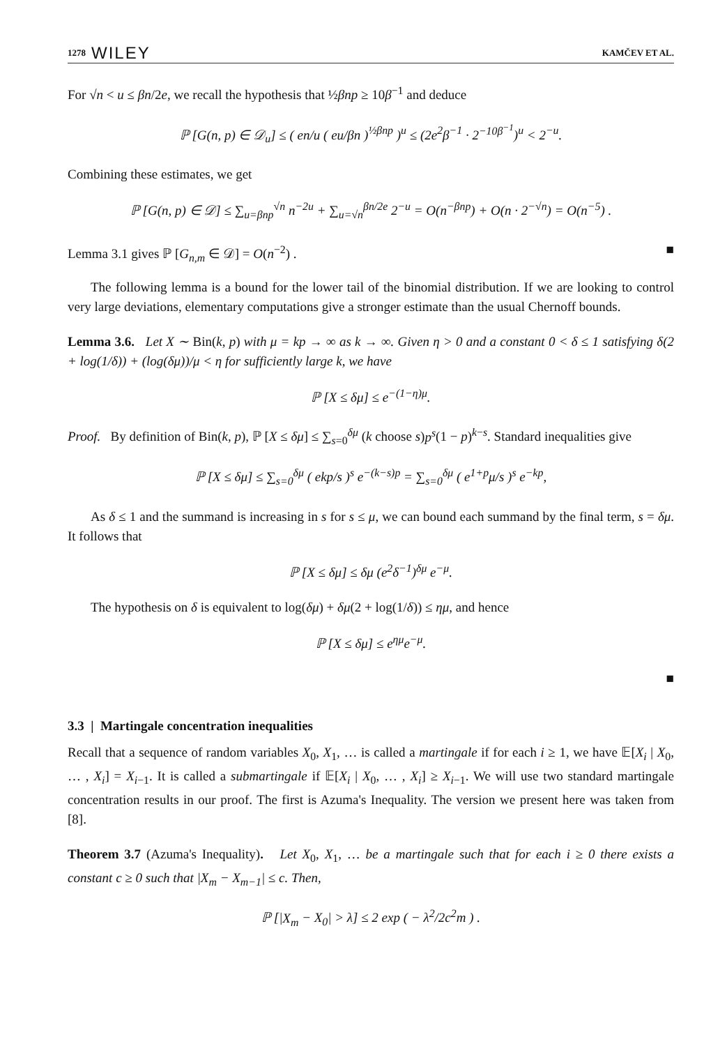1278 WILEY KAMČEV ET AL.
For √n < u ≤ βn/2e, we recall the hypothesis that ½βnp ≥ 10β<sup>−1</sup> and deduce
ℙ [G(n, p) ∈ 𝒟<sub>u</sub>] ≤ ( en/u ( eu/βn )<sup>½βnp</sup> )<sup>u</sup> ≤ (2e<sup>2</sup>β<sup>−1</sup> · 2<sup>−10β<sup>−1</sup></sup>)<sup>u</sup> < 2<sup>−u</sup>.
Combining these estimates, we get
ℙ [G(n, p) ∈ 𝒟] ≤ ∑<sub>u=βnp</sub><sup>√n</sup> n<sup>−2u</sup> + ∑<sub>u=√n</sub><sup>βn/2e</sup> 2<sup>−u</sup> = O(n<sup>−βnp</sup>) + O(n · 2<sup>−√n</sup>) = O(n<sup>−5</sup>) .
Lemma 3.1 gives ℙ [G<sub>n,m</sub> ∈ 𝒟] = O(n<sup>−2</sup>) . ■
The following lemma is a bound for the lower tail of the binomial distribution. If we are looking to control very large deviations, elementary computations give a stronger estimate than the usual Chernoff bounds.
Lemma 3.6. Let X ∼ Bin(k, p) with μ = kp → ∞ as k → ∞. Given η > 0 and a constant 0 < δ ≤ 1 satisfying δ(2 + log(1/δ)) + (log(δμ))/μ < η for sufficiently large k, we have
ℙ [X ≤ δμ] ≤ e<sup>−(1−η)μ</sup>.
Proof. By definition of Bin(k, p), ℙ [X ≤ δμ] ≤ ∑<sub>s=0</sub><sup>δμ</sup> (k choose s)p<sup>s</sup>(1 − p)<sup>k−s</sup>. Standard inequalities give
ℙ [X ≤ δμ] ≤ ∑<sub>s=0</sub><sup>δμ</sup> ( ekp/s )<sup>s</sup> e<sup>−(k−s)p</sup> = ∑<sub>s=0</sub><sup>δμ</sup> ( e<sup>1+p</sup>μ/s )<sup>s</sup> e<sup>−kp</sup>,
As δ ≤ 1 and the summand is increasing in s for s ≤ μ, we can bound each summand by the final term, s = δμ. It follows that
ℙ [X ≤ δμ] ≤ δμ (e<sup>2</sup>δ<sup>−1</sup>)<sup>δμ</sup> e<sup>−μ</sup>.
The hypothesis on δ is equivalent to log(δμ) + δμ(2 + log(1/δ)) ≤ ημ, and hence
ℙ [X ≤ δμ] ≤ e<sup>ημ</sup>e<sup>−μ</sup>.
■
3.3 | Martingale concentration inequalities
Recall that a sequence of random variables X<sub>0</sub>, X<sub>1</sub>, … is called a martingale if for each i ≥ 1, we have 𝔼[X<sub>i</sub> | X<sub>0</sub>, … , X<sub>i</sub>] = X<sub>i−1</sub>. It is called a submartingale if 𝔼[X<sub>i</sub> | X<sub>0</sub>, … , X<sub>i</sub>] ≥ X<sub>i−1</sub>. We will use two standard martingale concentration results in our proof. The first is Azuma's Inequality. The version we present here was taken from [8].
Theorem 3.7 (Azuma's Inequality). Let X<sub>0</sub>, X<sub>1</sub>, … be a martingale such that for each i ≥ 0 there exists a constant c ≥ 0 such that |X<sub>m</sub> − X<sub>m−1</sub>| ≤ c. Then,
ℙ [|X<sub>m</sub> − X<sub>0</sub>| > λ] ≤ 2 exp ( − λ<sup>2</sup>/2c<sup>2</sup>m ) .